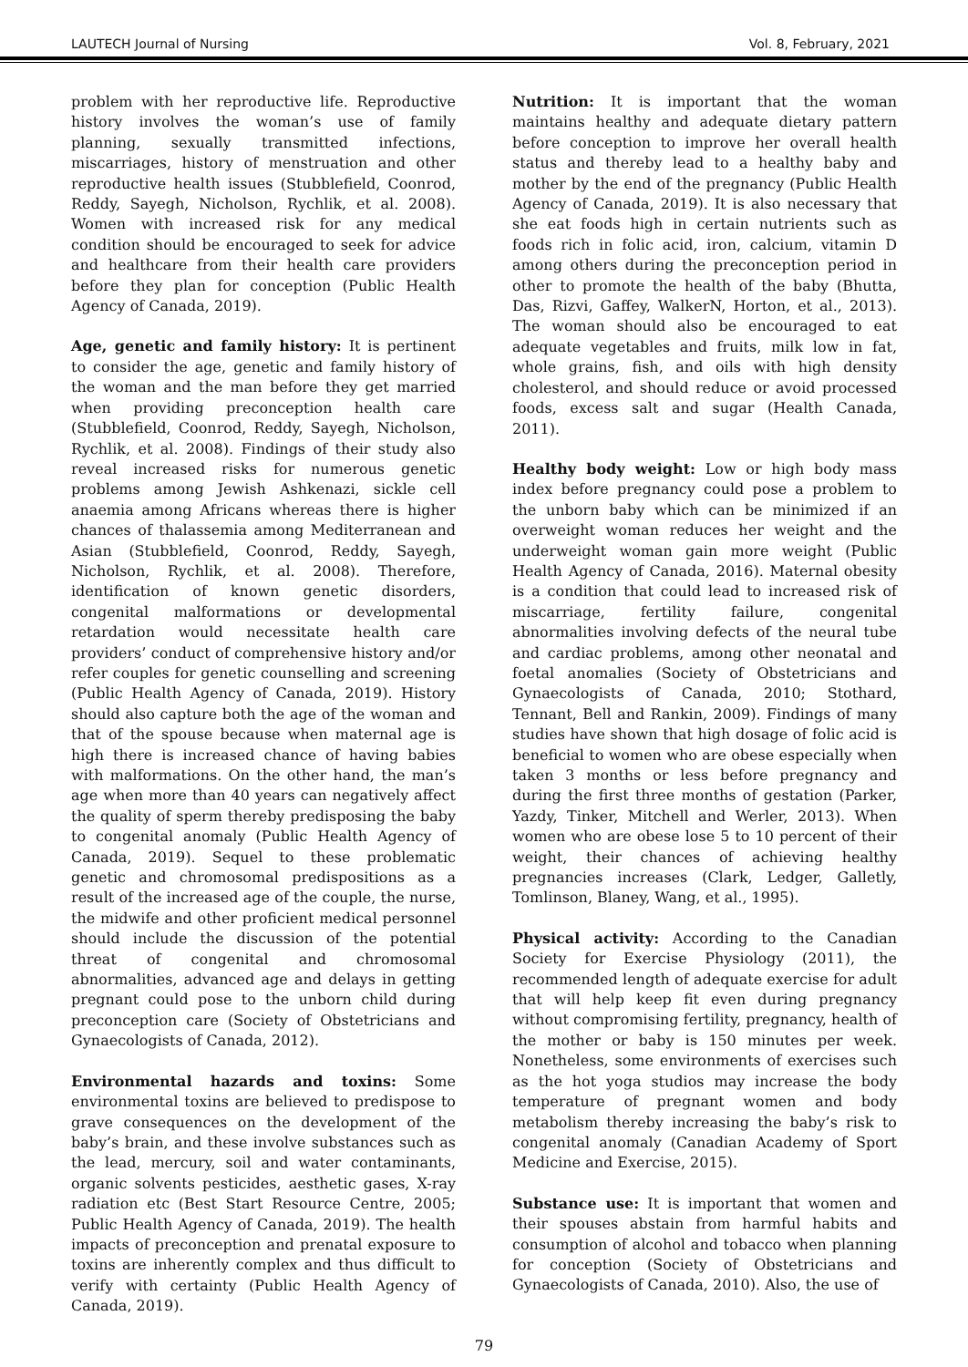LAUTECH Journal of Nursing Vol. 8, February, 2021
problem with her reproductive life. Reproductive history involves the woman’s use of family planning, sexually transmitted infections, miscarriages, history of menstruation and other reproductive health issues (Stubblefield, Coonrod, Reddy, Sayegh, Nicholson, Rychlik, et al. 2008). Women with increased risk for any medical condition should be encouraged to seek for advice and healthcare from their health care providers before they plan for conception (Public Health Agency of Canada, 2019).
Age, genetic and family history: It is pertinent to consider the age, genetic and family history of the woman and the man before they get married when providing preconception health care (Stubblefield, Coonrod, Reddy, Sayegh, Nicholson, Rychlik, et al. 2008). Findings of their study also reveal increased risks for numerous genetic problems among Jewish Ashkenazi, sickle cell anaemia among Africans whereas there is higher chances of thalassemia among Mediterranean and Asian (Stubblefield, Coonrod, Reddy, Sayegh, Nicholson, Rychlik, et al. 2008). Therefore, identification of known genetic disorders, congenital malformations or developmental retardation would necessitate health care providers’ conduct of comprehensive history and/or refer couples for genetic counselling and screening (Public Health Agency of Canada, 2019). History should also capture both the age of the woman and that of the spouse because when maternal age is high there is increased chance of having babies with malformations. On the other hand, the man’s age when more than 40 years can negatively affect the quality of sperm thereby predisposing the baby to congenital anomaly (Public Health Agency of Canada, 2019). Sequel to these problematic genetic and chromosomal predispositions as a result of the increased age of the couple, the nurse, the midwife and other proficient medical personnel should include the discussion of the potential threat of congenital and chromosomal abnormalities, advanced age and delays in getting pregnant could pose to the unborn child during preconception care (Society of Obstetricians and Gynaecologists of Canada, 2012).
Environmental hazards and toxins: Some environmental toxins are believed to predispose to grave consequences on the development of the baby’s brain, and these involve substances such as the lead, mercury, soil and water contaminants, organic solvents pesticides, aesthetic gases, X-ray radiation etc (Best Start Resource Centre, 2005; Public Health Agency of Canada, 2019). The health impacts of preconception and prenatal exposure to toxins are inherently complex and thus difficult to verify with certainty (Public Health Agency of Canada, 2019).
Nutrition: It is important that the woman maintains healthy and adequate dietary pattern before conception to improve her overall health status and thereby lead to a healthy baby and mother by the end of the pregnancy (Public Health Agency of Canada, 2019). It is also necessary that she eat foods high in certain nutrients such as foods rich in folic acid, iron, calcium, vitamin D among others during the preconception period in other to promote the health of the baby (Bhutta, Das, Rizvi, Gaffey, WalkerN, Horton, et al., 2013). The woman should also be encouraged to eat adequate vegetables and fruits, milk low in fat, whole grains, fish, and oils with high density cholesterol, and should reduce or avoid processed foods, excess salt and sugar (Health Canada, 2011).
Healthy body weight: Low or high body mass index before pregnancy could pose a problem to the unborn baby which can be minimized if an overweight woman reduces her weight and the underweight woman gain more weight (Public Health Agency of Canada, 2016). Maternal obesity is a condition that could lead to increased risk of miscarriage, fertility failure, congenital abnormalities involving defects of the neural tube and cardiac problems, among other neonatal and foetal anomalies (Society of Obstetricians and Gynaecologists of Canada, 2010; Stothard, Tennant, Bell and Rankin, 2009). Findings of many studies have shown that high dosage of folic acid is beneficial to women who are obese especially when taken 3 months or less before pregnancy and during the first three months of gestation (Parker, Yazdy, Tinker, Mitchell and Werler, 2013). When women who are obese lose 5 to 10 percent of their weight, their chances of achieving healthy pregnancies increases (Clark, Ledger, Galletly, Tomlinson, Blaney, Wang, et al., 1995).
Physical activity: According to the Canadian Society for Exercise Physiology (2011), the recommended length of adequate exercise for adult that will help keep fit even during pregnancy without compromising fertility, pregnancy, health of the mother or baby is 150 minutes per week. Nonetheless, some environments of exercises such as the hot yoga studios may increase the body temperature of pregnant women and body metabolism thereby increasing the baby’s risk to congenital anomaly (Canadian Academy of Sport Medicine and Exercise, 2015).
Substance use: It is important that women and their spouses abstain from harmful habits and consumption of alcohol and tobacco when planning for conception (Society of Obstetricians and Gynaecologists of Canada, 2010). Also, the use of
79